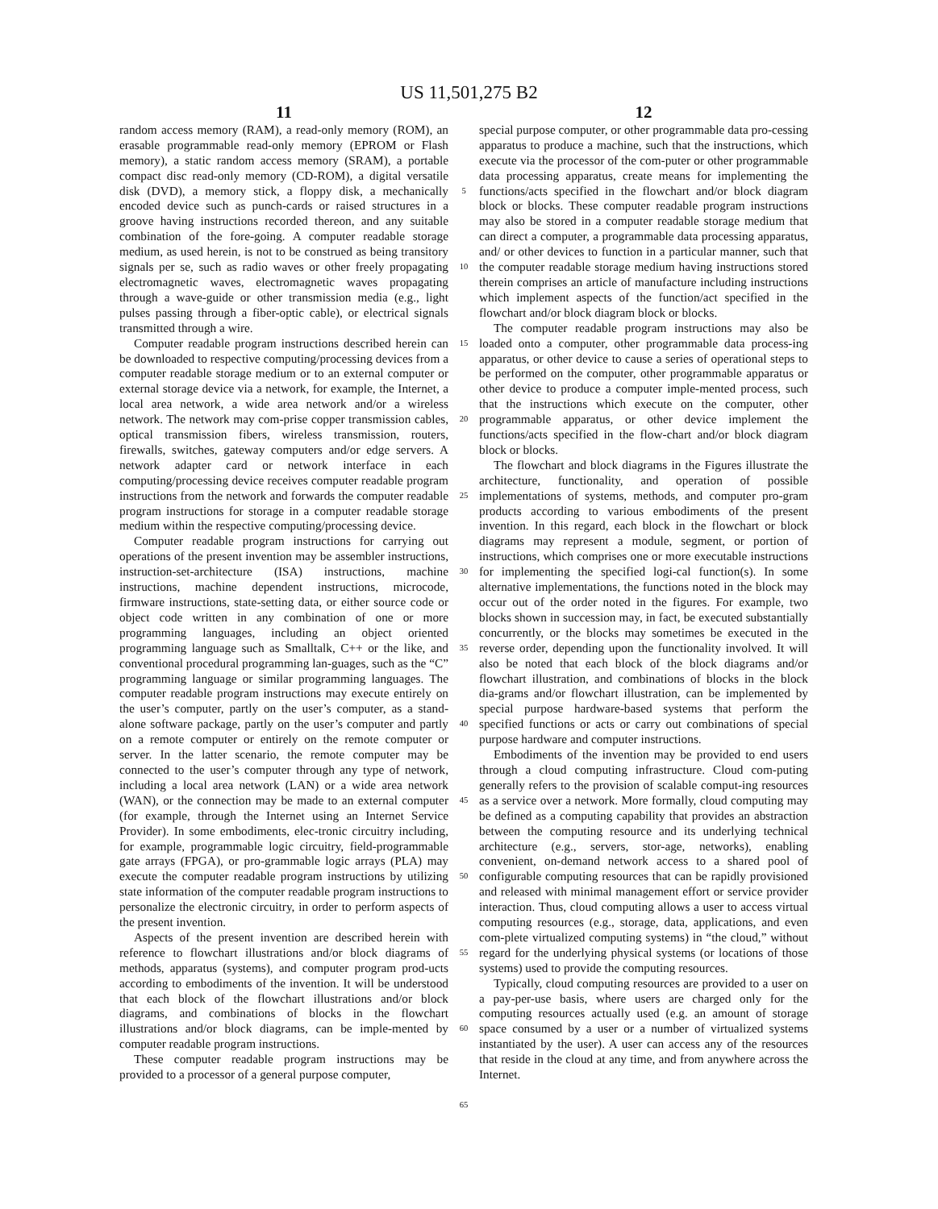US 11,501,275 B2
11
random access memory (RAM), a read-only memory (ROM), an erasable programmable read-only memory (EPROM or Flash memory), a static random access memory (SRAM), a portable compact disc read-only memory (CD-ROM), a digital versatile disk (DVD), a memory stick, a floppy disk, a mechanically encoded device such as punch-cards or raised structures in a groove having instructions recorded thereon, and any suitable combination of the fore-going. A computer readable storage medium, as used herein, is not to be construed as being transitory signals per se, such as radio waves or other freely propagating electromagnetic waves, electromagnetic waves propagating through a wave-guide or other transmission media (e.g., light pulses passing through a fiber-optic cable), or electrical signals transmitted through a wire.
Computer readable program instructions described herein can be downloaded to respective computing/processing devices from a computer readable storage medium or to an external computer or external storage device via a network, for example, the Internet, a local area network, a wide area network and/or a wireless network. The network may com-prise copper transmission cables, optical transmission fibers, wireless transmission, routers, firewalls, switches, gateway computers and/or edge servers. A network adapter card or network interface in each computing/processing device receives computer readable program instructions from the network and forwards the computer readable program instructions for storage in a computer readable storage medium within the respective computing/processing device.
Computer readable program instructions for carrying out operations of the present invention may be assembler instructions, instruction-set-architecture (ISA) instructions, machine instructions, machine dependent instructions, microcode, firmware instructions, state-setting data, or either source code or object code written in any combination of one or more programming languages, including an object oriented programming language such as Smalltalk, C++ or the like, and conventional procedural programming lan-guages, such as the “C” programming language or similar programming languages. The computer readable program instructions may execute entirely on the user’s computer, partly on the user’s computer, as a stand-alone software package, partly on the user’s computer and partly on a remote computer or entirely on the remote computer or server. In the latter scenario, the remote computer may be connected to the user’s computer through any type of network, including a local area network (LAN) or a wide area network (WAN), or the connection may be made to an external computer (for example, through the Internet using an Internet Service Provider). In some embodiments, elec-tronic circuitry including, for example, programmable logic circuitry, field-programmable gate arrays (FPGA), or pro-grammable logic arrays (PLA) may execute the computer readable program instructions by utilizing state information of the computer readable program instructions to personalize the electronic circuitry, in order to perform aspects of the present invention.
Aspects of the present invention are described herein with reference to flowchart illustrations and/or block diagrams of methods, apparatus (systems), and computer program prod-ucts according to embodiments of the invention. It will be understood that each block of the flowchart illustrations and/or block diagrams, and combinations of blocks in the flowchart illustrations and/or block diagrams, can be imple-mented by computer readable program instructions.
These computer readable program instructions may be provided to a processor of a general purpose computer,
5
10
15
20
25
30
35
40
45
50
55
60
65
12
special purpose computer, or other programmable data pro-cessing apparatus to produce a machine, such that the instructions, which execute via the processor of the com-puter or other programmable data processing apparatus, create means for implementing the functions/acts specified in the flowchart and/or block diagram block or blocks. These computer readable program instructions may also be stored in a computer readable storage medium that can direct a computer, a programmable data processing apparatus, and/ or other devices to function in a particular manner, such that the computer readable storage medium having instructions stored therein comprises an article of manufacture including instructions which implement aspects of the function/act specified in the flowchart and/or block diagram block or blocks.
The computer readable program instructions may also be loaded onto a computer, other programmable data process-ing apparatus, or other device to cause a series of operational steps to be performed on the computer, other programmable apparatus or other device to produce a computer imple-mented process, such that the instructions which execute on the computer, other programmable apparatus, or other device implement the functions/acts specified in the flow-chart and/or block diagram block or blocks.
The flowchart and block diagrams in the Figures illustrate the architecture, functionality, and operation of possible implementations of systems, methods, and computer pro-gram products according to various embodiments of the present invention. In this regard, each block in the flowchart or block diagrams may represent a module, segment, or portion of instructions, which comprises one or more executable instructions for implementing the specified logi-cal function(s). In some alternative implementations, the functions noted in the block may occur out of the order noted in the figures. For example, two blocks shown in succession may, in fact, be executed substantially concurrently, or the blocks may sometimes be executed in the reverse order, depending upon the functionality involved. It will also be noted that each block of the block diagrams and/or flowchart illustration, and combinations of blocks in the block dia-grams and/or flowchart illustration, can be implemented by special purpose hardware-based systems that perform the specified functions or acts or carry out combinations of special purpose hardware and computer instructions.
Embodiments of the invention may be provided to end users through a cloud computing infrastructure. Cloud com-puting generally refers to the provision of scalable comput-ing resources as a service over a network. More formally, cloud computing may be defined as a computing capability that provides an abstraction between the computing resource and its underlying technical architecture (e.g., servers, stor-age, networks), enabling convenient, on-demand network access to a shared pool of configurable computing resources that can be rapidly provisioned and released with minimal management effort or service provider interaction. Thus, cloud computing allows a user to access virtual computing resources (e.g., storage, data, applications, and even com-plete virtualized computing systems) in “the cloud,” without regard for the underlying physical systems (or locations of those systems) used to provide the computing resources.
Typically, cloud computing resources are provided to a user on a pay-per-use basis, where users are charged only for the computing resources actually used (e.g. an amount of storage space consumed by a user or a number of virtualized systems instantiated by the user). A user can access any of the resources that reside in the cloud at any time, and from anywhere across the Internet.